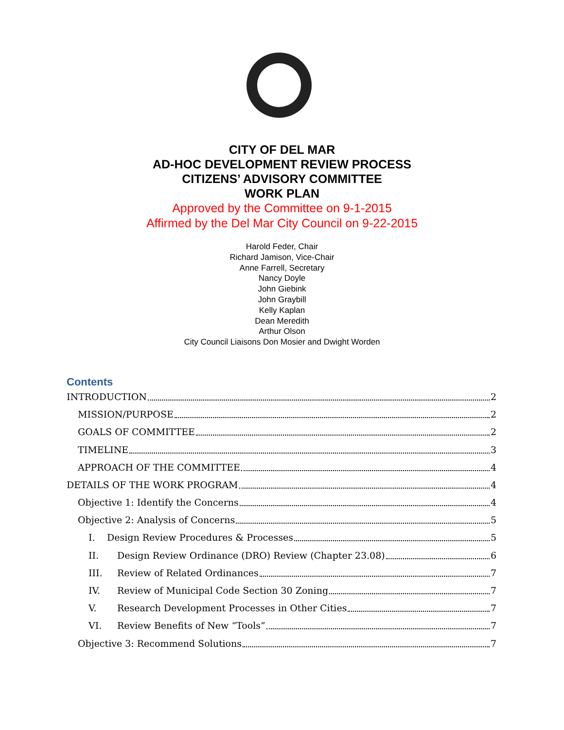CITY OF DEL MAR
AD-HOC DEVELOPMENT REVIEW PROCESS
CITIZENS’ ADVISORY COMMITTEE
WORK PLAN
Approved by the Committee on 9-1-2015
Affirmed by the Del Mar City Council on 9-22-2015
Harold Feder, Chair
Richard Jamison, Vice-Chair
Anne Farrell, Secretary
Nancy Doyle
John Giebink
John Graybill
Kelly Kaplan
Dean Meredith
Arthur Olson
City Council Liaisons Don Mosier and Dwight Worden
Contents
INTRODUCTION 2
MISSION/PURPOSE 2
GOALS OF COMMITTEE 2
TIMELINE 3
APPROACH OF THE COMMITTEE 4
DETAILS OF THE WORK PROGRAM 4
Objective 1: Identify the Concerns 4
Objective 2: Analysis of Concerns 5
I. Design Review Procedures & Processes 5
II. Design Review Ordinance (DRO) Review (Chapter 23.08) 6
III. Review of Related Ordinances 7
IV. Review of Municipal Code Section 30 Zoning 7
V. Research Development Processes in Other Cities 7
VI. Review Benefits of New “Tools” 7
Objective 3: Recommend Solutions 7